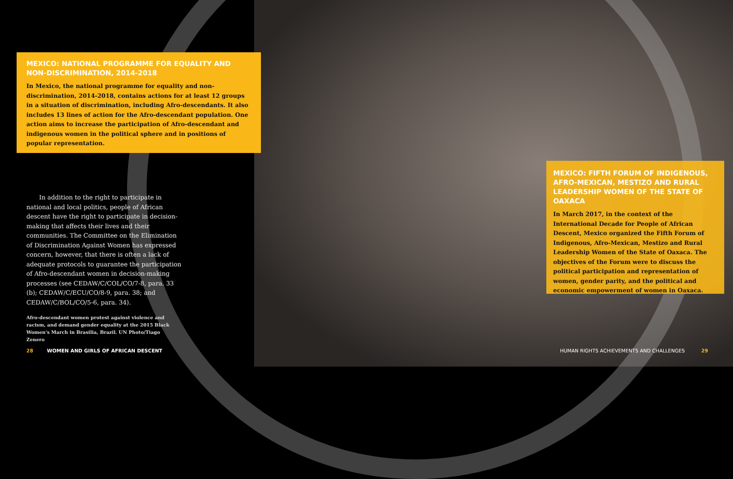MEXICO: NATIONAL PROGRAMME FOR EQUALITY AND NON-DISCRIMINATION, 2014-2018
In Mexico, the national programme for equality and non-discrimination, 2014-2018, contains actions for at least 12 groups in a situation of discrimination, including Afro-descendants. It also includes 13 lines of action for the Afro-descendant population. One action aims to increase the participation of Afro-descendant and indigenous women in the political sphere and in positions of popular representation.
In addition to the right to participate in national and local politics, people of African descent have the right to participate in decision-making that affects their lives and their communities. The Committee on the Elimination of Discrimination Against Women has expressed concern, however, that there is often a lack of adequate protocols to guarantee the participation of Afro-descendant women in decision-making processes (see CEDAW/C/COL/CO/7-8, para. 33 (b); CEDAW/C/ECU/CO/8-9, para. 38; and CEDAW/C/BOL/CO/5-6, para. 34).
Afro-descendant women protest against violence and racism, and demand gender equality at the 2015 Black Women's March in Brasilia, Brazil. UN Photo/Tiago Zenero
MEXICO: FIFTH FORUM OF INDIGENOUS, AFRO-MEXICAN, MESTIZO AND RURAL LEADERSHIP WOMEN OF THE STATE OF OAXACA
In March 2017, in the context of the International Decade for People of African Descent, Mexico organized the Fifth Forum of Indigenous, Afro-Mexican, Mestizo and Rural Leadership Women of the State of Oaxaca. The objectives of the Forum were to discuss the political participation and representation of women, gender parity, and the political and economic empowerment of women in Oaxaca.
28
WOMEN AND GIRLS OF AFRICAN DESCENT
HUMAN RIGHTS ACHIEVEMENTS AND CHALLENGES
29